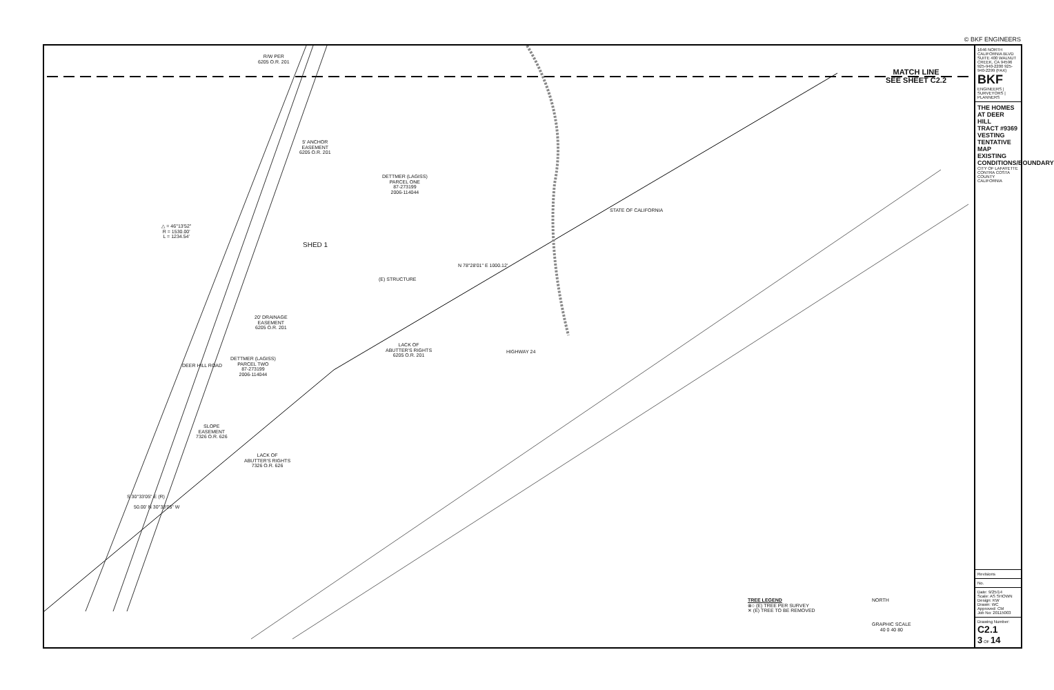© BKF ENGINEERS
MATCH LINE
SEE SHEET C2.2
R/W PER
6205 O.R. 201
5' ANCHOR
EASEMENT
6205 O.R. 201
DETTMER (LAGISS)
PARCEL ONE
87-273199
2006-114044
△ = 46°13'52"
R = 1530.00'
L = 1234.54'
SHED 1
N 78°28'01" E 1000.12'
STATE OF CALIFORNIA
(E) STRUCTURE
20' DRAINAGE
EASEMENT
6205 O.R. 201
LACK OF
ABUTTER'S RIGHTS
6205 O.R. 201
DETTMER (LAGISS)
PARCEL TWO
87-273199
2006-114044
HIGHWAY 24
DEER HILL ROAD
SLOPE
EASEMENT
7326 O.R. 626
LACK OF
ABUTTER'S RIGHTS
7326 O.R. 626
S 30°33'05" E (R)
50.00' N 30°33'05" W
TREE LEGEND
⊗○ (E) TREE PER SURVEY
✕ (E) TREE TO BE REMOVED
NORTH
GRAPHIC SCALE
40 0 40 80
1646 NORTH CALIFORNIA BLVD SUITE 400 WALNUT CREEK, CA 94596 925-940-2200 925-940-2299 (FAX)
BKF
ENGINEERS | SURVEYORS | PLANNERS
THE HOMES AT DEER HILL
TRACT #9369 VESTING TENTATIVE MAP
EXISTING CONDITIONS/BOUNDARY
CITY OF LAFAYETTE CONTRA COSTA COUNTY CALIFORNIA
Revisions
No.
Date: 9/25/14
Scale: AS SHOWN
Design: KW
Drawn: WC
Approved: CM
Job No: 20115003
Drawing Number:
C2.1
3 OF 14